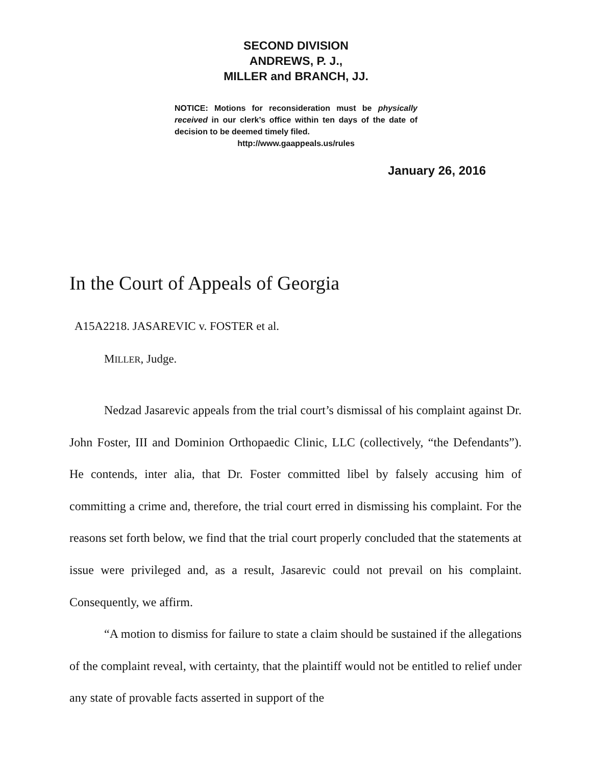SECOND DIVISION
ANDREWS, P. J.,
MILLER and BRANCH, JJ.
NOTICE: Motions for reconsideration must be physically received in our clerk’s office within ten days of the date of decision to be deemed timely filed.
http://www.gaappeals.us/rules
January 26, 2016
In the Court of Appeals of Georgia
A15A2218. JASAREVIC v. FOSTER et al.
MILLER, Judge.
Nedzad Jasarevic appeals from the trial court’s dismissal of his complaint against Dr. John Foster, III and Dominion Orthopaedic Clinic, LLC (collectively, “the Defendants”). He contends, inter alia, that Dr. Foster committed libel by falsely accusing him of committing a crime and, therefore, the trial court erred in dismissing his complaint. For the reasons set forth below, we find that the trial court properly concluded that the statements at issue were privileged and, as a result, Jasarevic could not prevail on his complaint. Consequently, we affirm.
“A motion to dismiss for failure to state a claim should be sustained if the allegations of the complaint reveal, with certainty, that the plaintiff would not be entitled to relief under any state of provable facts asserted in support of the